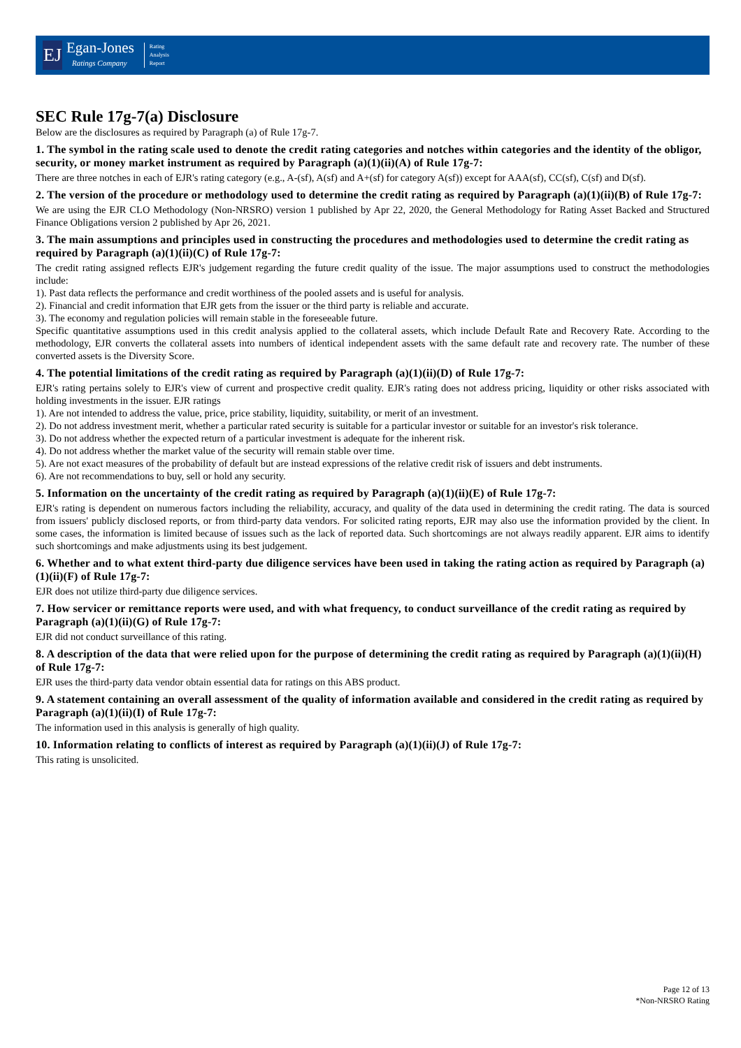EJ
Egan-Jones
Ratings Company
Rating
Analysis
Report
SEC Rule 17g-7(a) Disclosure
Below are the disclosures as required by Paragraph (a) of Rule 17g-7.
1. The symbol in the rating scale used to denote the credit rating categories and notches within categories and the identity of the obligor, security, or money market instrument as required by Paragraph (a)(1)(ii)(A) of Rule 17g-7:
There are three notches in each of EJR's rating category (e.g., A-(sf), A(sf) and A+(sf) for category A(sf)) except for AAA(sf), CC(sf), C(sf) and D(sf).
2. The version of the procedure or methodology used to determine the credit rating as required by Paragraph (a)(1)(ii)(B) of Rule 17g-7:
We are using the EJR CLO Methodology (Non-NRSRO) version 1 published by Apr 22, 2020, the General Methodology for Rating Asset Backed and Structured Finance Obligations version 2 published by Apr 26, 2021.
3. The main assumptions and principles used in constructing the procedures and methodologies used to determine the credit rating as required by Paragraph (a)(1)(ii)(C) of Rule 17g-7:
The credit rating assigned reflects EJR's judgement regarding the future credit quality of the issue. The major assumptions used to construct the methodologies include:
1). Past data reflects the performance and credit worthiness of the pooled assets and is useful for analysis.
2). Financial and credit information that EJR gets from the issuer or the third party is reliable and accurate.
3). The economy and regulation policies will remain stable in the foreseeable future.
Specific quantitative assumptions used in this credit analysis applied to the collateral assets, which include Default Rate and Recovery Rate. According to the methodology, EJR converts the collateral assets into numbers of identical independent assets with the same default rate and recovery rate. The number of these converted assets is the Diversity Score.
4. The potential limitations of the credit rating as required by Paragraph (a)(1)(ii)(D) of Rule 17g-7:
EJR's rating pertains solely to EJR's view of current and prospective credit quality. EJR's rating does not address pricing, liquidity or other risks associated with holding investments in the issuer. EJR ratings
1). Are not intended to address the value, price, price stability, liquidity, suitability, or merit of an investment.
2). Do not address investment merit, whether a particular rated security is suitable for a particular investor or suitable for an investor's risk tolerance.
3). Do not address whether the expected return of a particular investment is adequate for the inherent risk.
4). Do not address whether the market value of the security will remain stable over time.
5). Are not exact measures of the probability of default but are instead expressions of the relative credit risk of issuers and debt instruments.
6). Are not recommendations to buy, sell or hold any security.
5. Information on the uncertainty of the credit rating as required by Paragraph (a)(1)(ii)(E) of Rule 17g-7:
EJR's rating is dependent on numerous factors including the reliability, accuracy, and quality of the data used in determining the credit rating. The data is sourced from issuers' publicly disclosed reports, or from third-party data vendors. For solicited rating reports, EJR may also use the information provided by the client. In some cases, the information is limited because of issues such as the lack of reported data. Such shortcomings are not always readily apparent. EJR aims to identify such shortcomings and make adjustments using its best judgement.
6. Whether and to what extent third-party due diligence services have been used in taking the rating action as required by Paragraph (a)(1)(ii)(F) of Rule 17g-7:
EJR does not utilize third-party due diligence services.
7. How servicer or remittance reports were used, and with what frequency, to conduct surveillance of the credit rating as required by Paragraph (a)(1)(ii)(G) of Rule 17g-7:
EJR did not conduct surveillance of this rating.
8. A description of the data that were relied upon for the purpose of determining the credit rating as required by Paragraph (a)(1)(ii)(H) of Rule 17g-7:
EJR uses the third-party data vendor obtain essential data for ratings on this ABS product.
9. A statement containing an overall assessment of the quality of information available and considered in the credit rating as required by Paragraph (a)(1)(ii)(I) of Rule 17g-7:
The information used in this analysis is generally of high quality.
10. Information relating to conflicts of interest as required by Paragraph (a)(1)(ii)(J) of Rule 17g-7:
This rating is unsolicited.
Page 12 of 13
*Non-NRSRO Rating